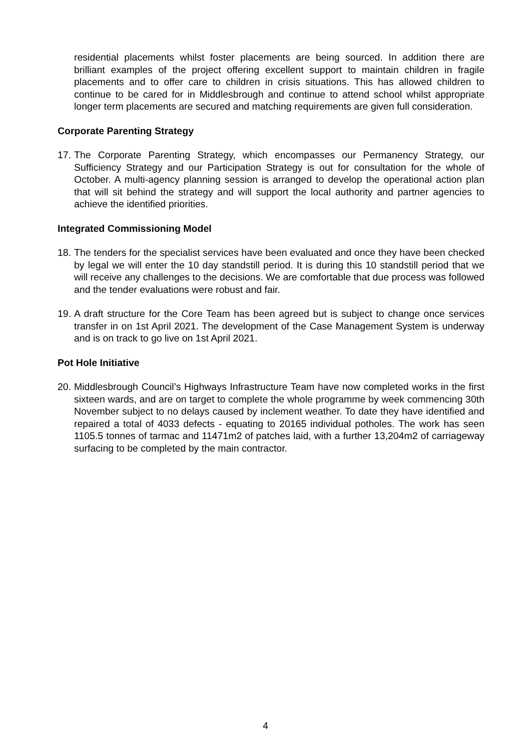residential placements whilst foster placements are being sourced. In addition there are brilliant examples of the project offering excellent support to maintain children in fragile placements and to offer care to children in crisis situations. This has allowed children to continue to be cared for in Middlesbrough and continue to attend school whilst appropriate longer term placements are secured and matching requirements are given full consideration.
Corporate Parenting Strategy
17.
The Corporate Parenting Strategy, which encompasses our Permanency Strategy, our Sufficiency Strategy and our Participation Strategy is out for consultation for the whole of October. A multi-agency planning session is arranged to develop the operational action plan that will sit behind the strategy and will support the local authority and partner agencies to achieve the identified priorities.
Integrated Commissioning Model
18.
The tenders for the specialist services have been evaluated and once they have been checked by legal we will enter the 10 day standstill period. It is during this 10 standstill period that we will receive any challenges to the decisions. We are comfortable that due process was followed and the tender evaluations were robust and fair.
19.
A draft structure for the Core Team has been agreed but is subject to change once services transfer in on 1st April 2021. The development of the Case Management System is underway and is on track to go live on 1st April 2021.
Pot Hole Initiative
20.
Middlesbrough Council’s Highways Infrastructure Team have now completed works in the first sixteen wards, and are on target to complete the whole programme by week commencing 30th November subject to no delays caused by inclement weather. To date they have identified and repaired a total of 4033 defects - equating to 20165 individual potholes. The work has seen 1105.5 tonnes of tarmac and 11471m2 of patches laid, with a further 13,204m2 of carriageway surfacing to be completed by the main contractor.
4